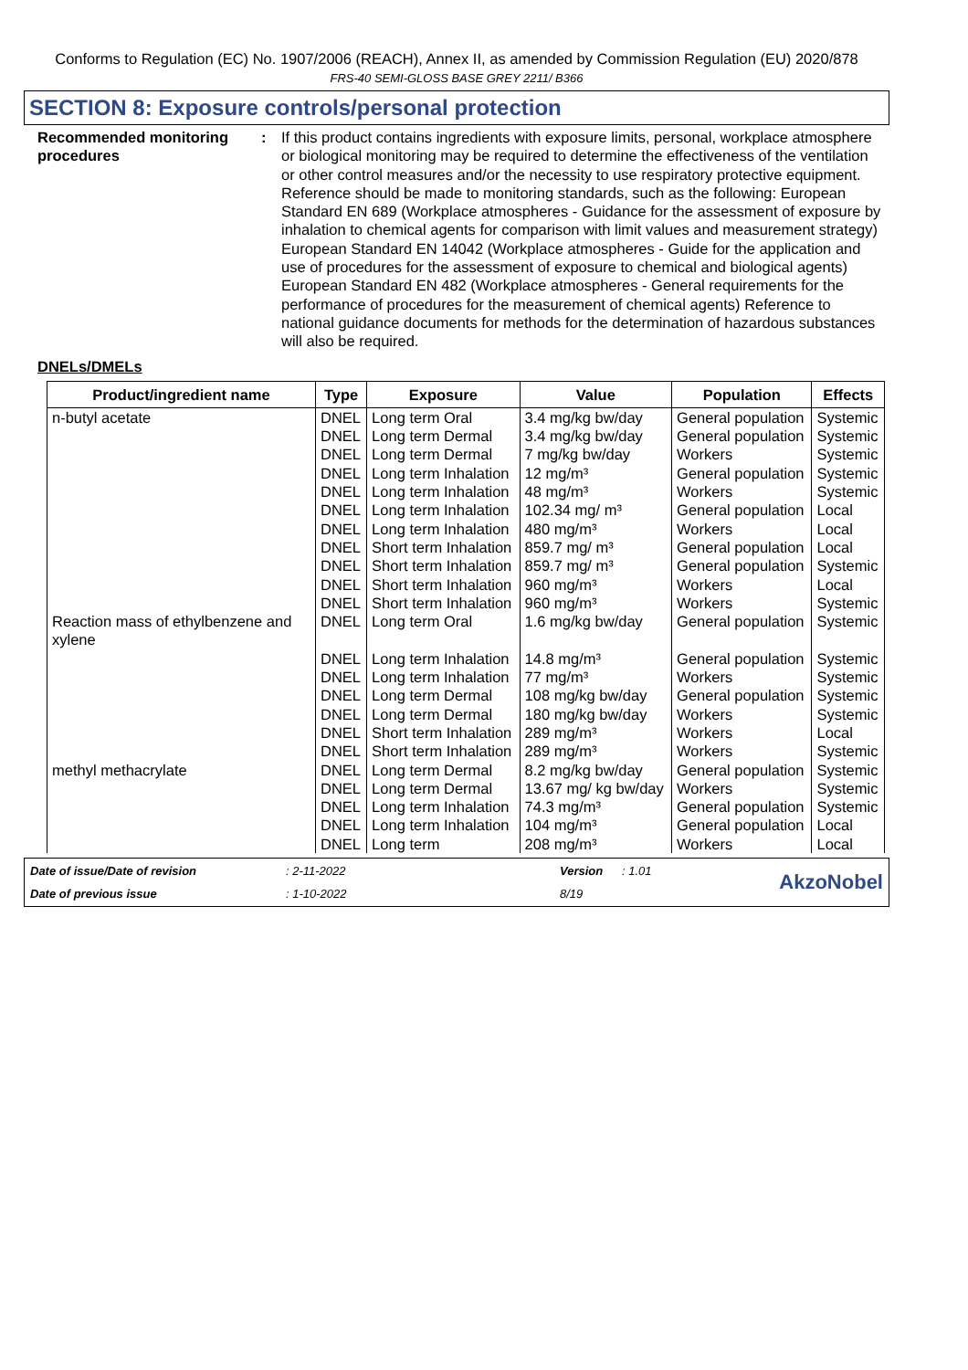Conforms to Regulation (EC) No. 1907/2006 (REACH), Annex II, as amended by Commission Regulation (EU) 2020/878
FRS-40 SEMI-GLOSS BASE GREY 2211/ B366
SECTION 8: Exposure controls/personal protection
Recommended monitoring procedures
: If this product contains ingredients with exposure limits, personal, workplace atmosphere or biological monitoring may be required to determine the effectiveness of the ventilation or other control measures and/or the necessity to use respiratory protective equipment. Reference should be made to monitoring standards, such as the following: European Standard EN 689 (Workplace atmospheres - Guidance for the assessment of exposure by inhalation to chemical agents for comparison with limit values and measurement strategy) European Standard EN 14042 (Workplace atmospheres - Guide for the application and use of procedures for the assessment of exposure to chemical and biological agents) European Standard EN 482 (Workplace atmospheres - General requirements for the performance of procedures for the measurement of chemical agents) Reference to national guidance documents for methods for the determination of hazardous substances will also be required.
DNELs/DMELs
| Product/ingredient name | Type | Exposure | Value | Population | Effects |
| --- | --- | --- | --- | --- | --- |
| n-butyl acetate | DNEL | Long term Oral | 3.4 mg/kg bw/day | General population | Systemic |
| | DNEL | Long term Dermal | 3.4 mg/kg bw/day | General population | Systemic |
| | DNEL | Long term Dermal | 7 mg/kg bw/day | Workers | Systemic |
| | DNEL | Long term Inhalation | 12 mg/m³ | General population | Systemic |
| | DNEL | Long term Inhalation | 48 mg/m³ | Workers | Systemic |
| | DNEL | Long term Inhalation | 102.34 mg/ m³ | General population | Local |
| | DNEL | Long term Inhalation | 480 mg/m³ | Workers | Local |
| | DNEL | Short term Inhalation | 859.7 mg/ m³ | General population | Local |
| | DNEL | Short term Inhalation | 859.7 mg/ m³ | General population | Systemic |
| | DNEL | Short term Inhalation | 960 mg/m³ | Workers | Local |
| | DNEL | Short term Inhalation | 960 mg/m³ | Workers | Systemic |
| Reaction mass of ethylbenzene and xylene | DNEL | Long term Oral | 1.6 mg/kg bw/day | General population | Systemic |
| | DNEL | Long term Inhalation | 14.8 mg/m³ | General population | Systemic |
| | DNEL | Long term Inhalation | 77 mg/m³ | Workers | Systemic |
| | DNEL | Long term Dermal | 108 mg/kg bw/day | General population | Systemic |
| | DNEL | Long term Dermal | 180 mg/kg bw/day | Workers | Systemic |
| | DNEL | Short term Inhalation | 289 mg/m³ | Workers | Local |
| | DNEL | Short term Inhalation | 289 mg/m³ | Workers | Systemic |
| methyl methacrylate | DNEL | Long term Dermal | 8.2 mg/kg bw/day | General population | Systemic |
| | DNEL | Long term Dermal | 13.67 mg/ kg bw/day | Workers | Systemic |
| | DNEL | Long term Inhalation | 74.3 mg/m³ | General population | Systemic |
| | DNEL | Long term Inhalation | 104 mg/m³ | General population | Local |
| | DNEL | Long term | 208 mg/m³ | Workers | Local |
Date of issue/Date of revision
: 2-11-2022
Version
: 1.01
AkzoNobel
Date of previous issue
: 1-10-2022
8/19